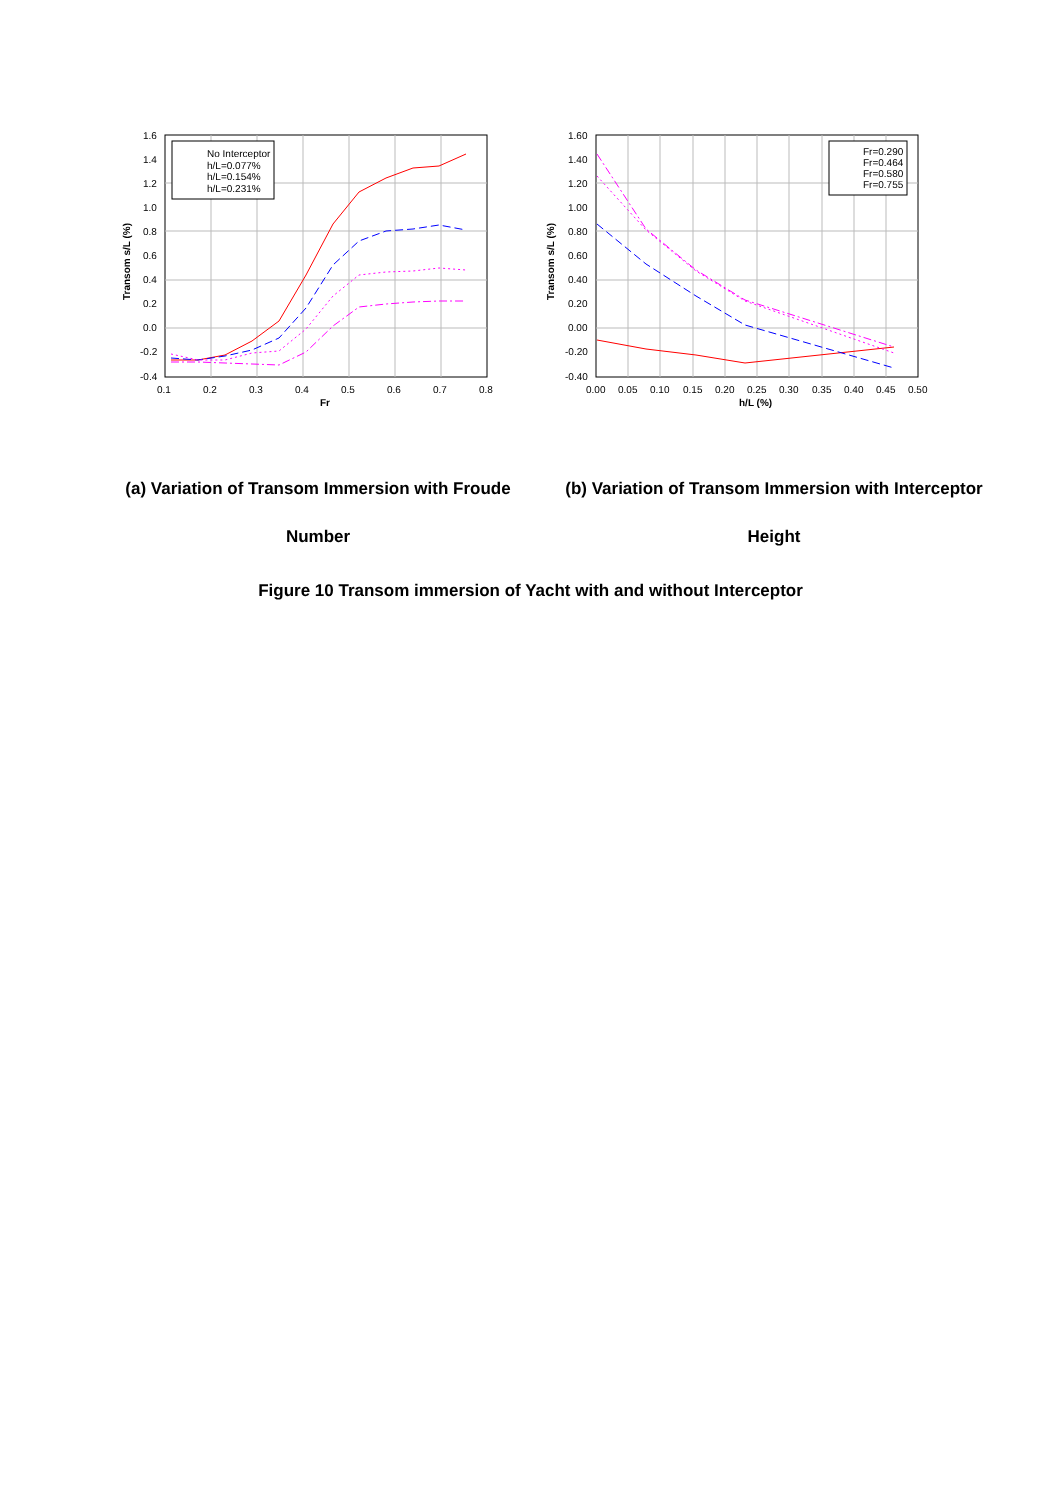No Interceptor
h/L=0.077%
h/L=0.154%
h/L=0.231%
1.6
1.4
1.2
1.0
0.8
0.6
0.4
0.2
0.0
-0.2
-0.4
0.1
0.2
0.3
0.4
0.5
0.6
0.7
0.8
Fr
Transom s/L (%)
Fr=0.290
Fr=0.464
Fr=0.580
Fr=0.755
1.60
1.40
1.20
1.00
0.80
0.60
0.40
0.20
0.00
-0.20
-0.40
0.00
0.05
0.10
0.15
0.20
0.25
0.30
0.35
0.40
0.45
0.50
h/L (%)
Transom s/L (%)
(a) Variation of Transom Immersion with Froude Number
(b) Variation of Transom Immersion with Interceptor Height
Figure 10 Transom immersion of Yacht with and without Interceptor